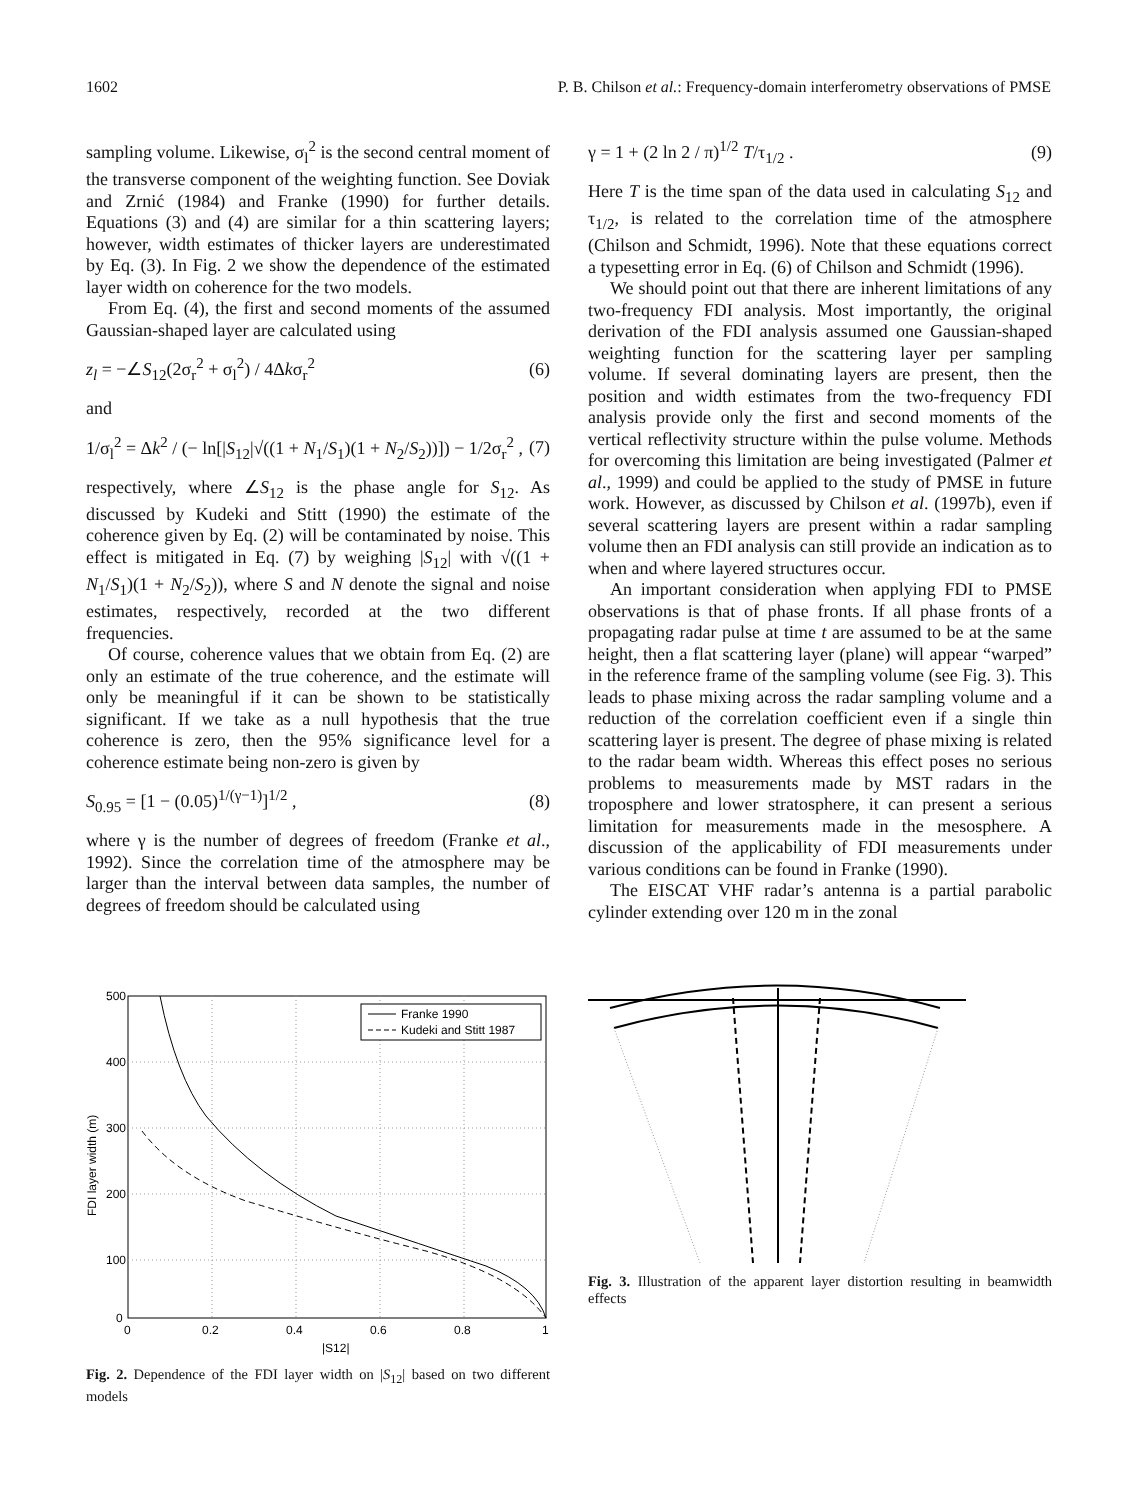1602 P. B. Chilson et al.: Frequency-domain interferometry observations of PMSE
sampling volume. Likewise, σ<sub>l</sub><sup>2</sup> is the second central moment of the transverse component of the weighting function. See Doviak and Zrnić (1984) and Franke (1990) for further details. Equations (3) and (4) are similar for a thin scattering layers; however, width estimates of thicker layers are underestimated by Eq. (3). In Fig. 2 we show the dependence of the estimated layer width on coherence for the two models.
From Eq. (4), the first and second moments of the assumed Gaussian-shaped layer are calculated using
z<sub>l</sub> = −∠S<sub>12</sub>(2σ<sub>r</sub><sup>2</sup> + σ<sub>l</sub><sup>2</sup>) / 4Δkσ<sub>r</sub><sup>2</sup> (6)
and
1/σ<sub>l</sub><sup>2</sup> = Δk<sup>2</sup> / (− ln[|S<sub>12</sub>|√((1 + N<sub>1</sub>/S<sub>1</sub>)(1 + N<sub>2</sub>/S<sub>2</sub>))]) − 1/2σ<sub>r</sub><sup>2</sup> , (7)
respectively, where ∠S<sub>12</sub> is the phase angle for S<sub>12</sub>. As discussed by Kudeki and Stitt (1990) the estimate of the coherence given by Eq. (2) will be contaminated by noise. This effect is mitigated in Eq. (7) by weighing |S<sub>12</sub>| with √((1 + N<sub>1</sub>/S<sub>1</sub>)(1 + N<sub>2</sub>/S<sub>2</sub>)), where S and N denote the signal and noise estimates, respectively, recorded at the two different frequencies.
Of course, coherence values that we obtain from Eq. (2) are only an estimate of the true coherence, and the estimate will only be meaningful if it can be shown to be statistically significant. If we take as a null hypothesis that the true coherence is zero, then the 95% significance level for a coherence estimate being non-zero is given by
S<sub>0.95</sub> = [1 − (0.05)<sup>1/(γ−1)</sup>]<sup>1/2</sup> , (8)
where γ is the number of degrees of freedom (Franke et al., 1992). Since the correlation time of the atmosphere may be larger than the interval between data samples, the number of degrees of freedom should be calculated using
Franke 1990
Kudeki and Stitt 1987
500
400
300
200
100
0
0
0.2
0.4
0.6
0.8
1
|S12|
FDI layer width (m)
Fig. 2. Dependence of the FDI layer width on |S<sub>12</sub>| based on two different models
γ = 1 + (2 ln 2 / π)<sup>1/2</sup> T/τ<sub>1/2</sub> . (9)
Here T is the time span of the data used in calculating S<sub>12</sub> and τ<sub>1/2</sub>, is related to the correlation time of the atmosphere (Chilson and Schmidt, 1996). Note that these equations correct a typesetting error in Eq. (6) of Chilson and Schmidt (1996).
We should point out that there are inherent limitations of any two-frequency FDI analysis. Most importantly, the original derivation of the FDI analysis assumed one Gaussian-shaped weighting function for the scattering layer per sampling volume. If several dominating layers are present, then the position and width estimates from the two-frequency FDI analysis provide only the first and second moments of the vertical reflectivity structure within the pulse volume. Methods for overcoming this limitation are being investigated (Palmer et al., 1999) and could be applied to the study of PMSE in future work. However, as discussed by Chilson et al. (1997b), even if several scattering layers are present within a radar sampling volume then an FDI analysis can still provide an indication as to when and where layered structures occur.
An important consideration when applying FDI to PMSE observations is that of phase fronts. If all phase fronts of a propagating radar pulse at time t are assumed to be at the same height, then a flat scattering layer (plane) will appear “warped” in the reference frame of the sampling volume (see Fig. 3). This leads to phase mixing across the radar sampling volume and a reduction of the correlation coefficient even if a single thin scattering layer is present. The degree of phase mixing is related to the radar beam width. Whereas this effect poses no serious problems to measurements made by MST radars in the troposphere and lower stratosphere, it can present a serious limitation for measurements made in the mesosphere. A discussion of the applicability of FDI measurements under various conditions can be found in Franke (1990).
The EISCAT VHF radar’s antenna is a partial parabolic cylinder extending over 120 m in the zonal
Fig. 3. Illustration of the apparent layer distortion resulting in beamwidth effects